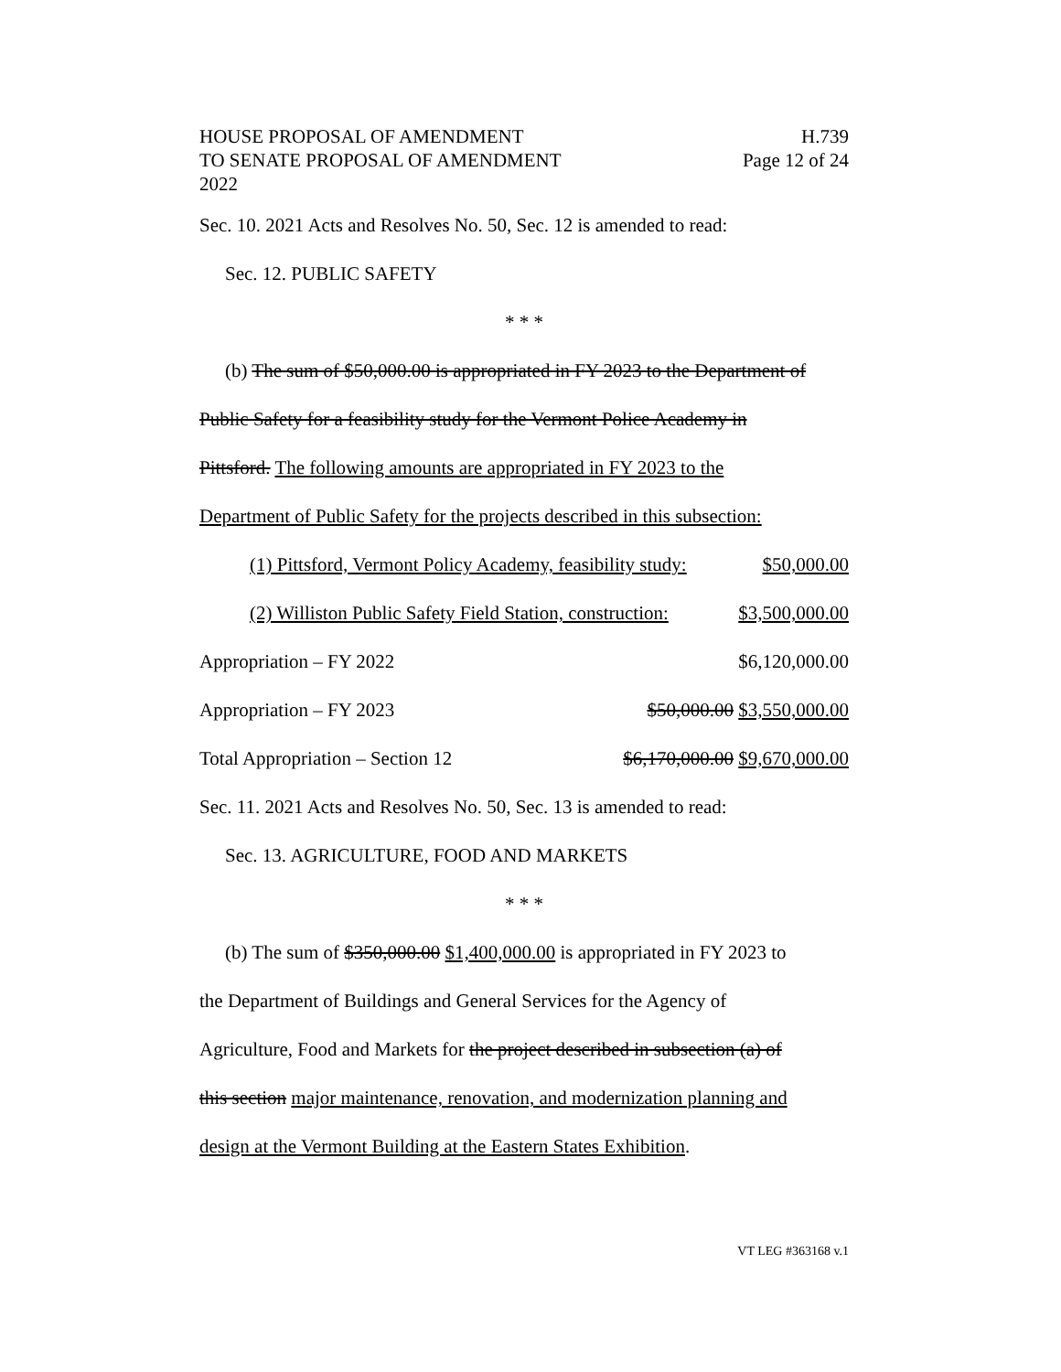HOUSE PROPOSAL OF AMENDMENT H.739
TO SENATE PROPOSAL OF AMENDMENT Page 12 of 24
2022
Sec. 10. 2021 Acts and Resolves No. 50, Sec. 12 is amended to read:
Sec. 12. PUBLIC SAFETY
* * *
(b) The sum of $50,000.00 is appropriated in FY 2023 to the Department of
Public Safety for a feasibility study for the Vermont Police Academy in
Pittsford. The following amounts are appropriated in FY 2023 to the
Department of Public Safety for the projects described in this subsection:
(1) Pittsford, Vermont Policy Academy, feasibility study: $50,000.00
(2) Williston Public Safety Field Station, construction: $3,500,000.00
Appropriation – FY 2022 $6,120,000.00
Appropriation – FY 2023 $50,000.00 $3,550,000.00
Total Appropriation – Section 12 $6,170,000.00 $9,670,000.00
Sec. 11. 2021 Acts and Resolves No. 50, Sec. 13 is amended to read:
Sec. 13. AGRICULTURE, FOOD AND MARKETS
* * *
(b) The sum of $350,000.00 $1,400,000.00 is appropriated in FY 2023 to
the Department of Buildings and General Services for the Agency of
Agriculture, Food and Markets for the project described in subsection (a) of
this section major maintenance, renovation, and modernization planning and
design at the Vermont Building at the Eastern States Exhibition.
VT LEG #363168 v.1